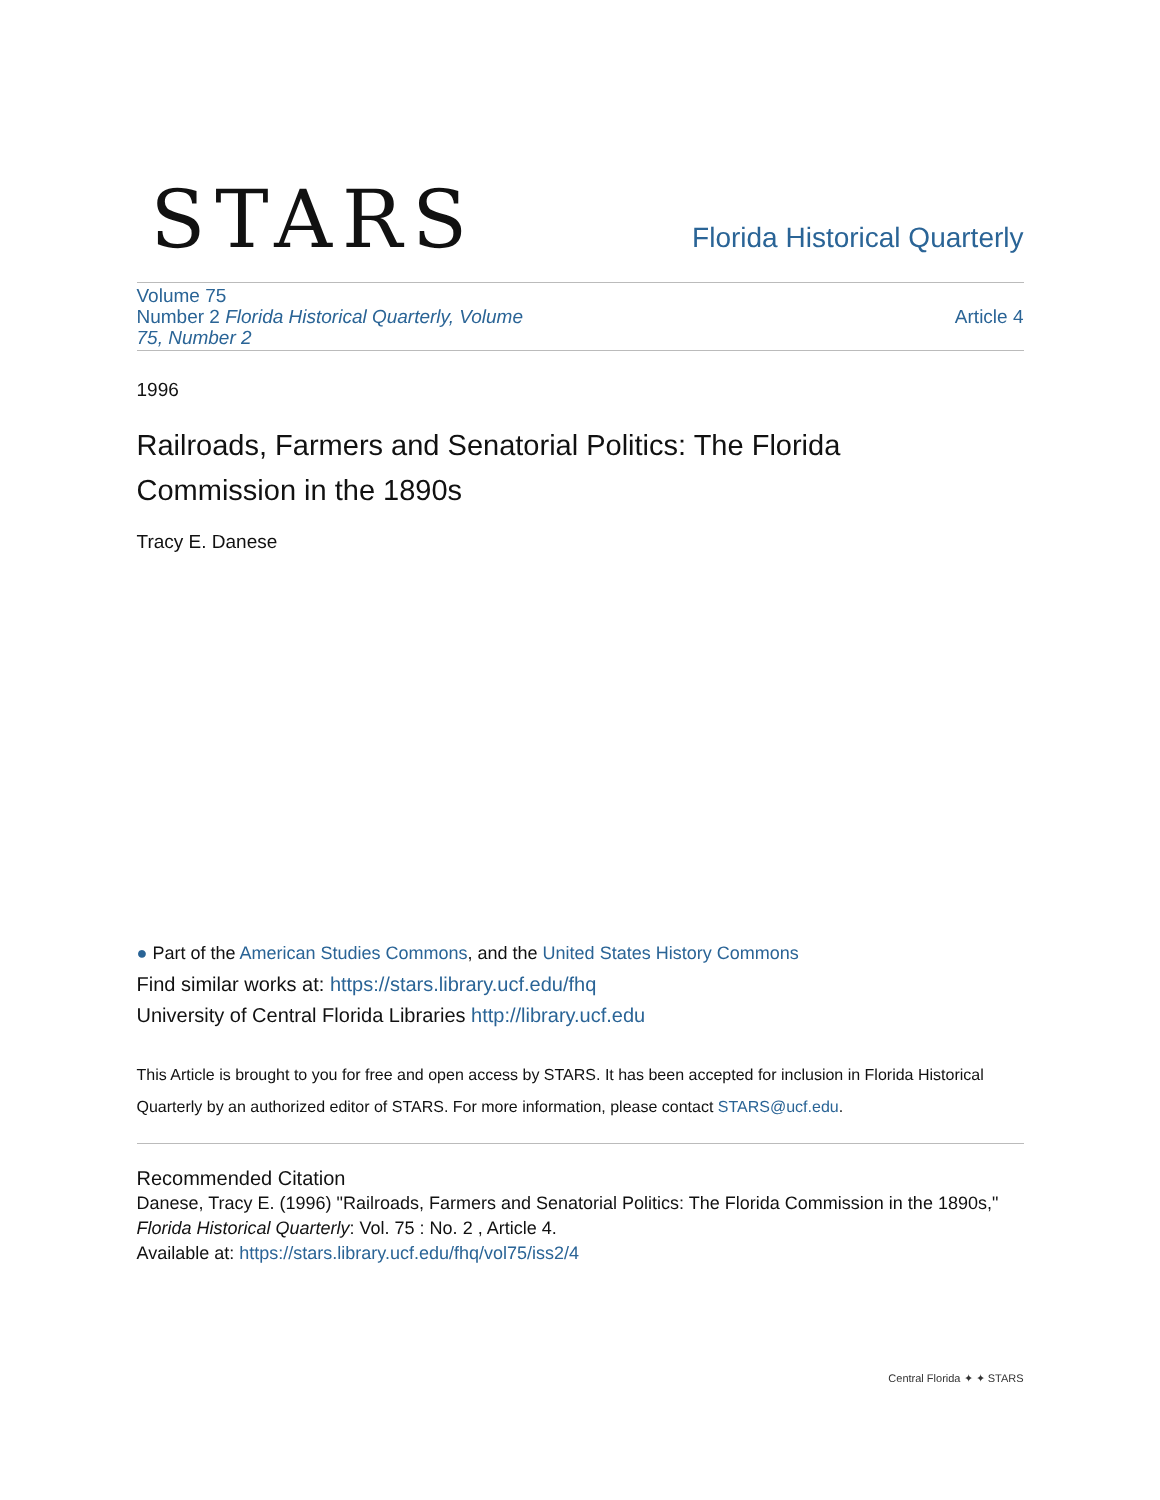STARS
Florida Historical Quarterly
Volume 75
Number 2 Florida Historical Quarterly, Volume
75, Number 2
Article 4
1996
Railroads, Farmers and Senatorial Politics: The Florida Commission in the 1890s
Tracy E. Danese
● Part of the American Studies Commons, and the United States History Commons
Find similar works at: https://stars.library.ucf.edu/fhq
University of Central Florida Libraries http://library.ucf.edu
This Article is brought to you for free and open access by STARS. It has been accepted for inclusion in Florida Historical Quarterly by an authorized editor of STARS. For more information, please contact STARS@ucf.edu.
Recommended Citation
Danese, Tracy E. (1996) "Railroads, Farmers and Senatorial Politics: The Florida Commission in the 1890s," Florida Historical Quarterly: Vol. 75 : No. 2 , Article 4.
Available at: https://stars.library.ucf.edu/fhq/vol75/iss2/4
Central Florida ✦ ✦ STARS